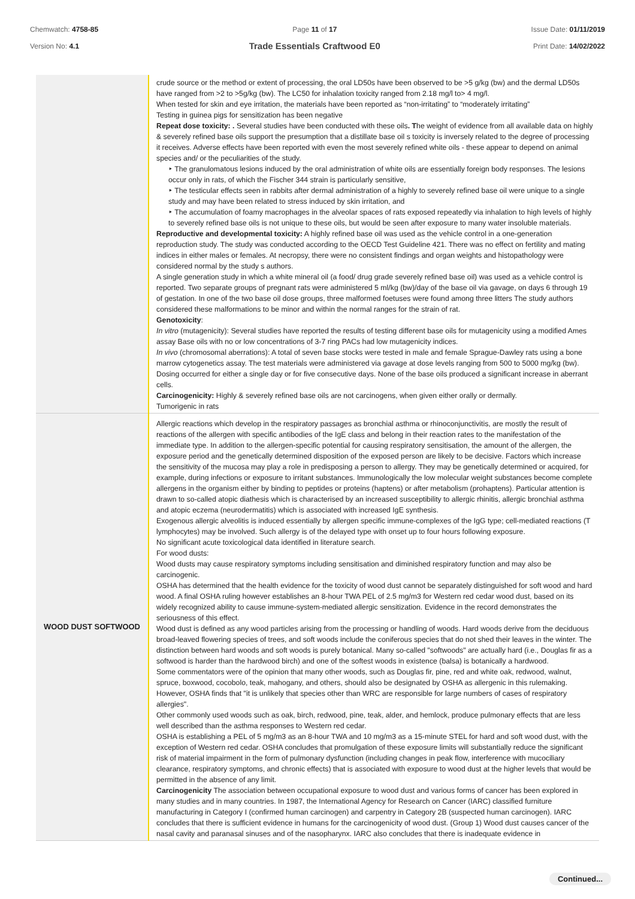Chemwatch: 4758-85
Version No: 4.1
Page 11 of 17
Trade Essentials Craftwood E0
Issue Date: 01/11/2019
Print Date: 14/02/2022
| | crude source or the method or extent of processing, the oral LD50s have been observed to be >5 g/kg (bw) and the dermal LD50s have ranged from >2 to >5g/kg (bw). The LC50 for inhalation toxicity ranged from 2.18 mg/l to> 4 mg/l. When tested for skin and eye irritation, the materials have been reported as “non-irritating” to “moderately irritating” Testing in guinea pigs for sensitization has been negative Repeat dose toxicity: . Several studies have been conducted with these oils . T he weight of evidence from all available data on highly & severely refined base oils support the presumption that a distillate base oil s toxicity is inversely related to the degree of processing it receives. Adverse effects have been reported with even the most severely refined white oils - these appear to depend on animal species and/ or the peculiarities of the study. ‣ The granulomatous lesions induced by the oral administration of white oils are essentially foreign body responses. The lesions occur only in rats, of which the Fischer 344 strain is particularly sensitive, ‣ The testicular effects seen in rabbits after dermal administration of a highly to severely refined base oil were unique to a single study and may have been related to stress induced by skin irritation, and ‣ The accumulation of foamy macrophages in the alveolar spaces of rats exposed repeatedly via inhalation to high levels of highly to severely refined base oils is not unique to these oils, but would be seen after exposure to many water insoluble materials. Reproductive and developmental toxicity: A highly refined base oil was used as the vehicle control in a one-generation reproduction study. The study was conducted according to the OECD Test Guideline 421. There was no effect on fertility and mating indices in either males or females. At necropsy, there were no consistent findings and organ weights and histopathology were considered normal by the study s authors. A single generation study in which a white mineral oil (a food/ drug grade severely refined base oil) was used as a vehicle control is reported. Two separate groups of pregnant rats were administered 5 ml/kg (bw)/day of the base oil via gavage, on days 6 through 19 of gestation. In one of the two base oil dose groups, three malformed foetuses were found among three litters The study authors considered these malformations to be minor and within the normal ranges for the strain of rat. Genotoxicity : In vitro (mutagenicity): Several studies have reported the results of testing different base oils for mutagenicity using a modified Ames assay Base oils with no or low concentrations of 3-7 ring PACs had low mutagenicity indices. In vivo (chromosomal aberrations): A total of seven base stocks were tested in male and female Sprague-Dawley rats using a bone marrow cytogenetics assay. The test materials were administered via gavage at dose levels ranging from 500 to 5000 mg/kg (bw). Dosing occurred for either a single day or for five consecutive days. None of the base oils produced a significant increase in aberrant cells. Carcinogenicity: Highly & severely refined base oils are not carcinogens, when given either orally or dermally. Tumorigenic in rats |
| WOOD DUST SOFTWOOD | Allergic reactions which develop in the respiratory passages as bronchial asthma or rhinoconjunctivitis, are mostly the result of reactions of the allergen with specific antibodies of the IgE class and belong in their reaction rates to the manifestation of the immediate type. In addition to the allergen-specific potential for causing respiratory sensitisation, the amount of the allergen, the exposure period and the genetically determined disposition of the exposed person are likely to be decisive. Factors which increase the sensitivity of the mucosa may play a role in predisposing a person to allergy. They may be genetically determined or acquired, for example, during infections or exposure to irritant substances. Immunologically the low molecular weight substances become complete allergens in the organism either by binding to peptides or proteins (haptens) or after metabolism (prohaptens). Particular attention is drawn to so-called atopic diathesis which is characterised by an increased susceptibility to allergic rhinitis, allergic bronchial asthma and atopic eczema (neurodermatitis) which is associated with increased IgE synthesis. Exogenous allergic alveolitis is induced essentially by allergen specific immune-complexes of the IgG type; cell-mediated reactions (T lymphocytes) may be involved. Such allergy is of the delayed type with onset up to four hours following exposure. No significant acute toxicological data identified in literature search. For wood dusts: Wood dusts may cause respiratory symptoms including sensitisation and diminished respiratory function and may also be carcinogenic. OSHA has determined that the health evidence for the toxicity of wood dust cannot be separately distinguished for soft wood and hard wood. A final OSHA ruling however establishes an 8-hour TWA PEL of 2.5 mg/m3 for Western red cedar wood dust, based on its widely recognized ability to cause immune-system-mediated allergic sensitization. Evidence in the record demonstrates the seriousness of this effect. Wood dust is defined as any wood particles arising from the processing or handling of woods. Hard woods derive from the deciduous broad-leaved flowering species of trees, and soft woods include the coniferous species that do not shed their leaves in the winter. The distinction between hard woods and soft woods is purely botanical. Many so-called "softwoods" are actually hard (i.e., Douglas fir as a softwood is harder than the hardwood birch) and one of the softest woods in existence (balsa) is botanically a hardwood. Some commentators were of the opinion that many other woods, such as Douglas fir, pine, red and white oak, redwood, walnut, spruce, boxwood, cocobolo, teak, mahogany, and others, should also be designated by OSHA as allergenic in this rulemaking. However, OSHA finds that "it is unlikely that species other than WRC are responsible for large numbers of cases of respiratory allergies". Other commonly used woods such as oak, birch, redwood, pine, teak, alder, and hemlock, produce pulmonary effects that are less well described than the asthma responses to Western red cedar. OSHA is establishing a PEL of 5 mg/m3 as an 8-hour TWA and 10 mg/m3 as a 15-minute STEL for hard and soft wood dust, with the exception of Western red cedar. OSHA concludes that promulgation of these exposure limits will substantially reduce the significant risk of material impairment in the form of pulmonary dysfunction (including changes in peak flow, interference with mucociliary clearance, respiratory symptoms, and chronic effects) that is associated with exposure to wood dust at the higher levels that would be permitted in the absence of any limit. Carcinogenicity The association between occupational exposure to wood dust and various forms of cancer has been explored in many studies and in many countries. In 1987, the International Agency for Research on Cancer (IARC) classified furniture manufacturing in Category I (confirmed human carcinogen) and carpentry in Category 2B (suspected human carcinogen). IARC concludes that there is sufficient evidence in humans for the carcinogenicity of wood dust. (Group 1) Wood dust causes cancer of the nasal cavity and paranasal sinuses and of the nasopharynx. IARC also concludes that there is inadequate evidence in |
Continued...